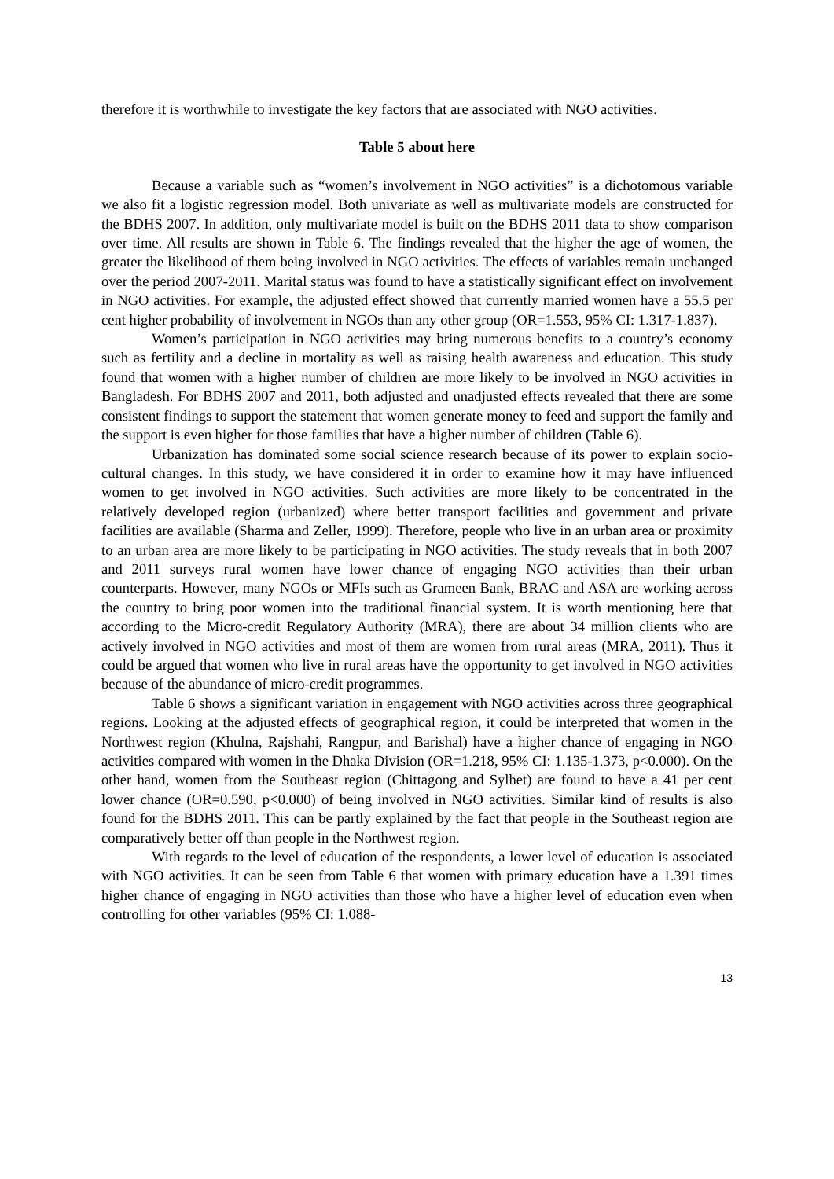therefore it is worthwhile to investigate the key factors that are associated with NGO activities.
Table 5 about here
Because a variable such as “women’s involvement in NGO activities” is a dichotomous variable we also fit a logistic regression model. Both univariate as well as multivariate models are constructed for the BDHS 2007. In addition, only multivariate model is built on the BDHS 2011 data to show comparison over time. All results are shown in Table 6. The findings revealed that the higher the age of women, the greater the likelihood of them being involved in NGO activities. The effects of variables remain unchanged over the period 2007-2011. Marital status was found to have a statistically significant effect on involvement in NGO activities. For example, the adjusted effect showed that currently married women have a 55.5 per cent higher probability of involvement in NGOs than any other group (OR=1.553, 95% CI: 1.317-1.837).
Women’s participation in NGO activities may bring numerous benefits to a country’s economy such as fertility and a decline in mortality as well as raising health awareness and education. This study found that women with a higher number of children are more likely to be involved in NGO activities in Bangladesh. For BDHS 2007 and 2011, both adjusted and unadjusted effects revealed that there are some consistent findings to support the statement that women generate money to feed and support the family and the support is even higher for those families that have a higher number of children (Table 6).
Urbanization has dominated some social science research because of its power to explain socio-cultural changes. In this study, we have considered it in order to examine how it may have influenced women to get involved in NGO activities. Such activities are more likely to be concentrated in the relatively developed region (urbanized) where better transport facilities and government and private facilities are available (Sharma and Zeller, 1999). Therefore, people who live in an urban area or proximity to an urban area are more likely to be participating in NGO activities. The study reveals that in both 2007 and 2011 surveys rural women have lower chance of engaging NGO activities than their urban counterparts. However, many NGOs or MFIs such as Grameen Bank, BRAC and ASA are working across the country to bring poor women into the traditional financial system. It is worth mentioning here that according to the Micro-credit Regulatory Authority (MRA), there are about 34 million clients who are actively involved in NGO activities and most of them are women from rural areas (MRA, 2011). Thus it could be argued that women who live in rural areas have the opportunity to get involved in NGO activities because of the abundance of micro-credit programmes.
Table 6 shows a significant variation in engagement with NGO activities across three geographical regions. Looking at the adjusted effects of geographical region, it could be interpreted that women in the Northwest region (Khulna, Rajshahi, Rangpur, and Barishal) have a higher chance of engaging in NGO activities compared with women in the Dhaka Division (OR=1.218, 95% CI: 1.135-1.373, p<0.000). On the other hand, women from the Southeast region (Chittagong and Sylhet) are found to have a 41 per cent lower chance (OR=0.590, p<0.000) of being involved in NGO activities. Similar kind of results is also found for the BDHS 2011. This can be partly explained by the fact that people in the Southeast region are comparatively better off than people in the Northwest region.
With regards to the level of education of the respondents, a lower level of education is associated with NGO activities. It can be seen from Table 6 that women with primary education have a 1.391 times higher chance of engaging in NGO activities than those who have a higher level of education even when controlling for other variables (95% CI: 1.088-
13